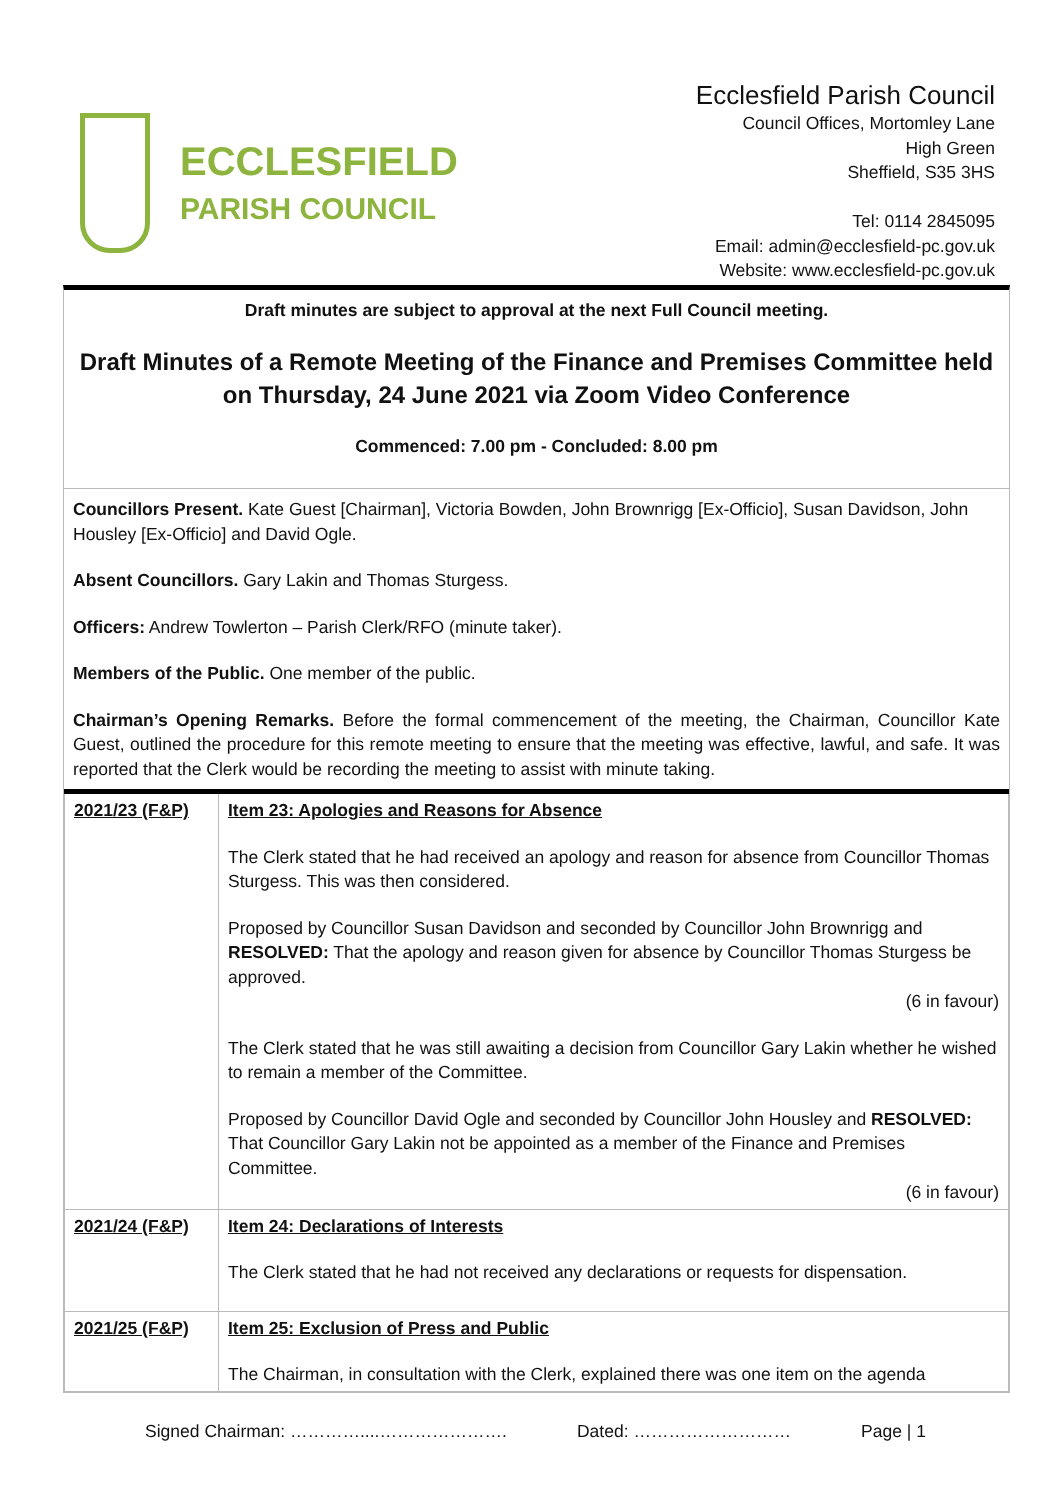ECCLESFIELD
PARISH COUNCIL
Ecclesfield Parish Council
Council Offices, Mortomley Lane
High Green
Sheffield, S35 3HS
Tel: 0114 2845095
Email: admin@ecclesfield-pc.gov.uk
Website: www.ecclesfield-pc.gov.uk
Draft minutes are subject to approval at the next Full Council meeting.
Draft Minutes of a Remote Meeting of the Finance and Premises Committee held on Thursday, 24 June 2021 via Zoom Video Conference
Commenced: 7.00 pm - Concluded: 8.00 pm
Councillors Present. Kate Guest [Chairman], Victoria Bowden, John Brownrigg [Ex-Officio], Susan Davidson, John Housley [Ex-Officio] and David Ogle.
Absent Councillors. Gary Lakin and Thomas Sturgess.
Officers: Andrew Towlerton – Parish Clerk/RFO (minute taker).
Members of the Public. One member of the public.
Chairman’s Opening Remarks. Before the formal commencement of the meeting, the Chairman, Councillor Kate Guest, outlined the procedure for this remote meeting to ensure that the meeting was effective, lawful, and safe. It was reported that the Clerk would be recording the meeting to assist with minute taking.
| 2021/23 (F&P) | Item 23: Apologies and Reasons for Absence The Clerk stated that he had received an apology and reason for absence from Councillor Thomas Sturgess. This was then considered. Proposed by Councillor Susan Davidson and seconded by Councillor John Brownrigg and RESOLVED: That the apology and reason given for absence by Councillor Thomas Sturgess be approved. (6 in favour) The Clerk stated that he was still awaiting a decision from Councillor Gary Lakin whether he wished to remain a member of the Committee. Proposed by Councillor David Ogle and seconded by Councillor John Housley and RESOLVED: That Councillor Gary Lakin not be appointed as a member of the Finance and Premises Committee. (6 in favour) |
| 2021/24 (F&P) | Item 24: Declarations of Interests The Clerk stated that he had not received any declarations or requests for dispensation. |
| 2021/25 (F&P) | Item 25: Exclusion of Press and Public The Chairman, in consultation with the Clerk, explained there was one item on the agenda |
Signed Chairman: …………....…………………. Dated: ……………………… Page | 1